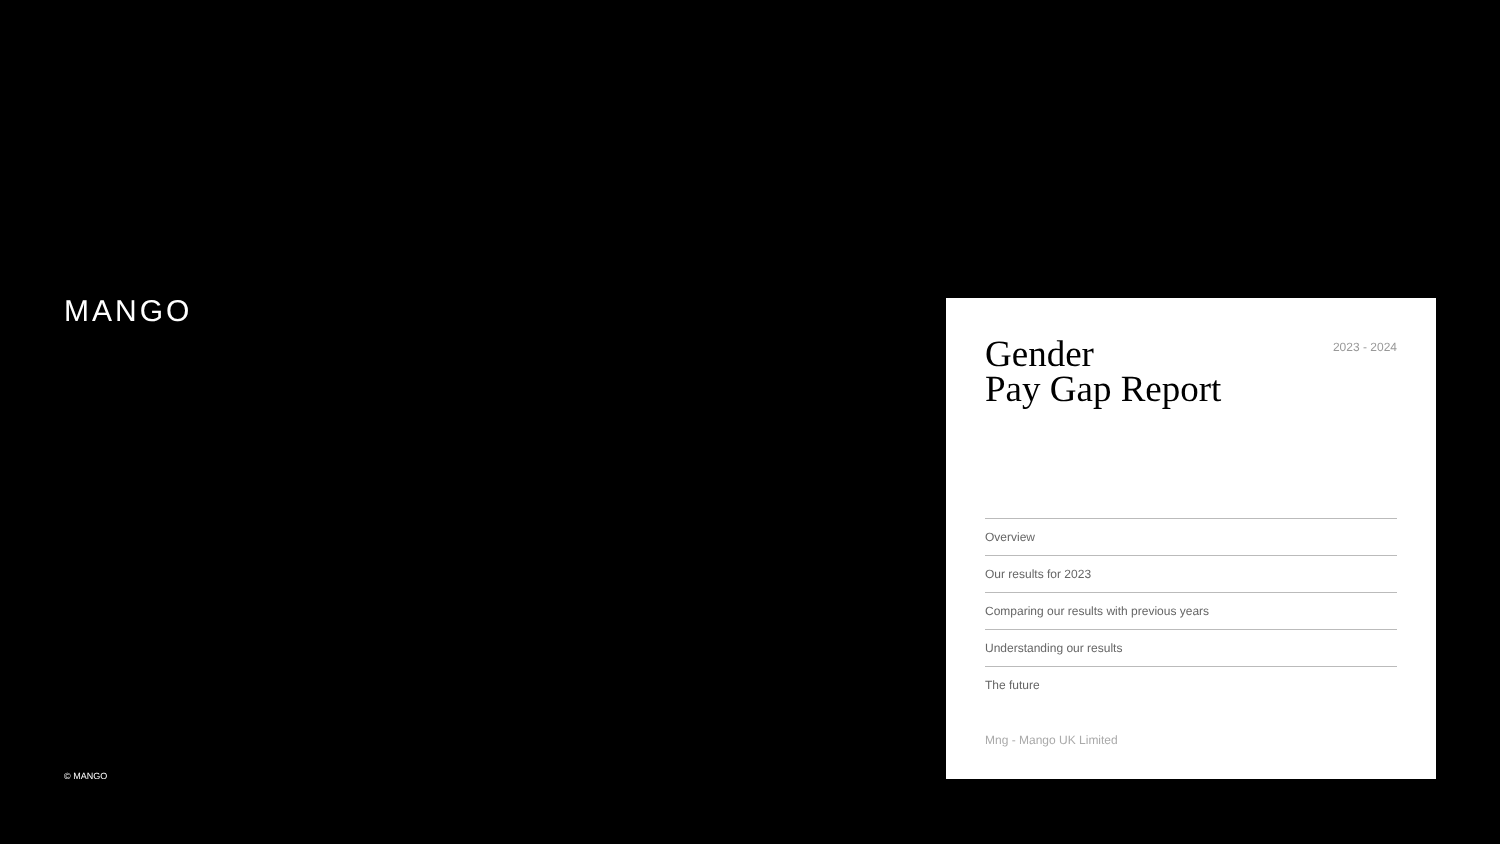MANGO
© MANGO
Gender
Pay Gap Report
2023 - 2024
Overview
Our results for 2023
Comparing our results with previous years
Understanding our results
The future
Mng - Mango UK Limited